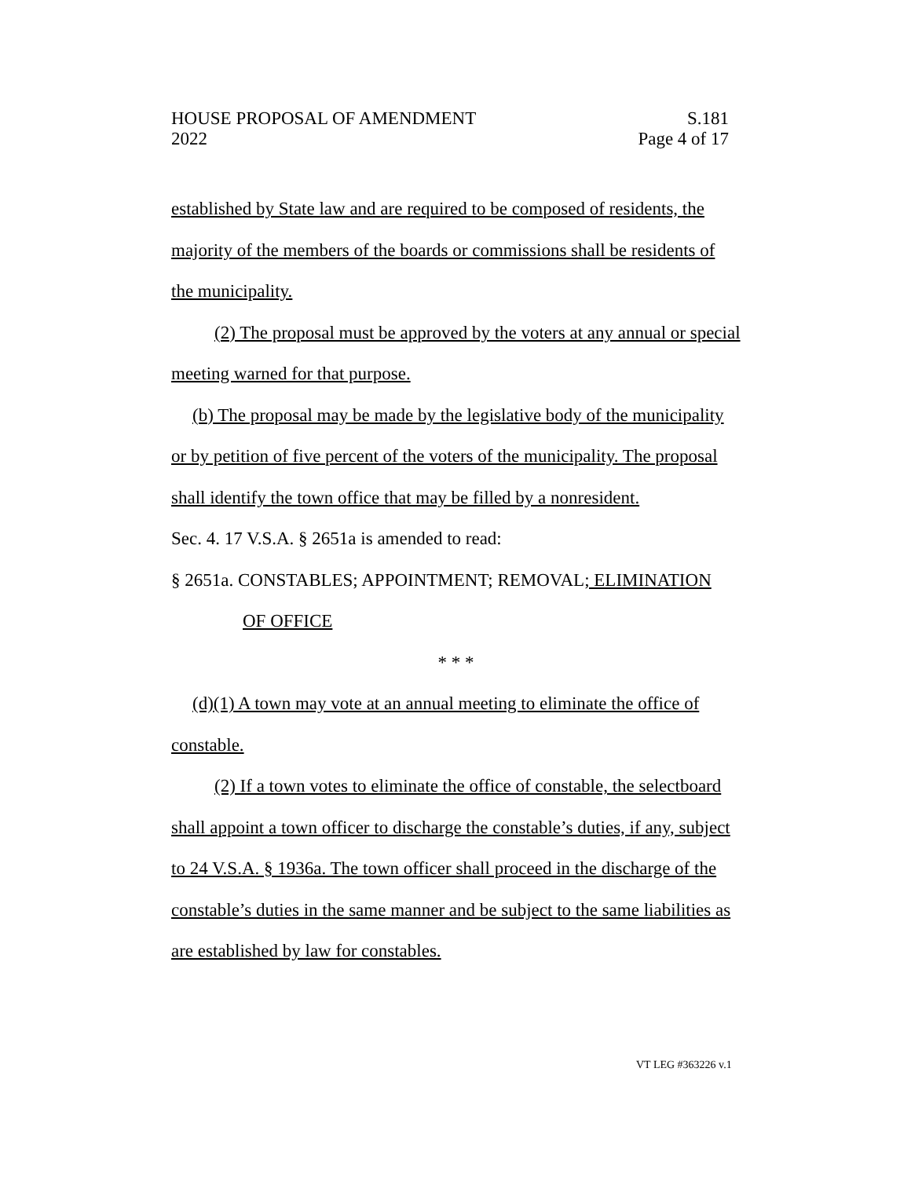HOUSE PROPOSAL OF AMENDMENT S.181
2022 Page 4 of 17
established by State law and are required to be composed of residents, the majority of the members of the boards or commissions shall be residents of the municipality.
(2) The proposal must be approved by the voters at any annual or special meeting warned for that purpose.
(b) The proposal may be made by the legislative body of the municipality or by petition of five percent of the voters of the municipality. The proposal shall identify the town office that may be filled by a nonresident.
Sec. 4. 17 V.S.A. § 2651a is amended to read:
§ 2651a. CONSTABLES; APPOINTMENT; REMOVAL; ELIMINATION
OF OFFICE
* * *
(d)(1) A town may vote at an annual meeting to eliminate the office of constable.
(2) If a town votes to eliminate the office of constable, the selectboard shall appoint a town officer to discharge the constable’s duties, if any, subject to 24 V.S.A. § 1936a. The town officer shall proceed in the discharge of the constable’s duties in the same manner and be subject to the same liabilities as are established by law for constables.
VT LEG #363226 v.1